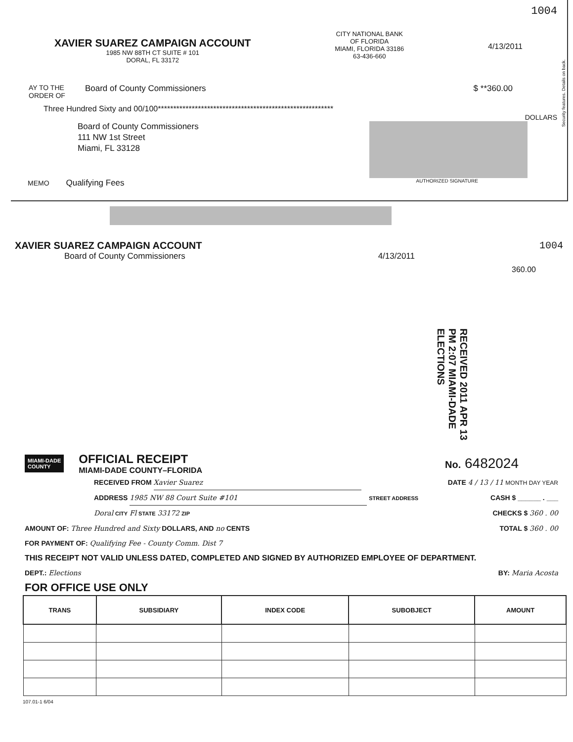1004
XAVIER SUAREZ CAMPAIGN ACCOUNT
1985 NW 88TH CT SUITE # 101
DORAL, FL 33172
CITY NATIONAL BANK
OF FLORIDA
MIAMI, FLORIDA 33186
63-436-660
4/13/2011
AY TO THE
ORDER OF
Board of County Commissioners $ **360.00
Three Hundred Sixty and 00/100*********************************************************
DOLLARS
Board of County Commissioners
111 NW 1st Street
Miami, FL 33128
MEMO Qualifying Fees
AUTHORIZED SIGNATURE
Security features. Details on back.
XAVIER SUAREZ CAMPAIGN ACCOUNT 1004
Board of County Commissioners 4/13/2011
360.00
RECEIVED 2011 APR 13 PM 2:07 MIAMI-DADE ELECTIONS
MIAMI-DADE
COUNTY
OFFICIAL RECEIPT
MIAMI-DADE COUNTY–FLORIDA
No. 6482024
RECEIVED FROM Xavier Suarez DATE 4 / 13 / 11 MONTH DAY YEAR
ADDRESS 1985 NW 88 Court Suite #101 STREET ADDRESS CASH $ ______ . ___
Doral CITY Fl STATE 33172 ZIP CHECKS $ 360 . 00
AMOUNT OF: Three Hundred and Sixty DOLLARS, AND no CENTS TOTAL $ 360 . 00
FOR PAYMENT OF: Qualifying Fee - County Comm. Dist 7
THIS RECEIPT NOT VALID UNLESS DATED, COMPLETED AND SIGNED BY AUTHORIZED EMPLOYEE OF DEPARTMENT.
DEPT.: Elections BY: Maria Acosta
FOR OFFICE USE ONLY
| TRANS | SUBSIDIARY | INDEX CODE | SUBOBJECT | AMOUNT |
| --- | --- | --- | --- | --- |
107.01-1 6/04